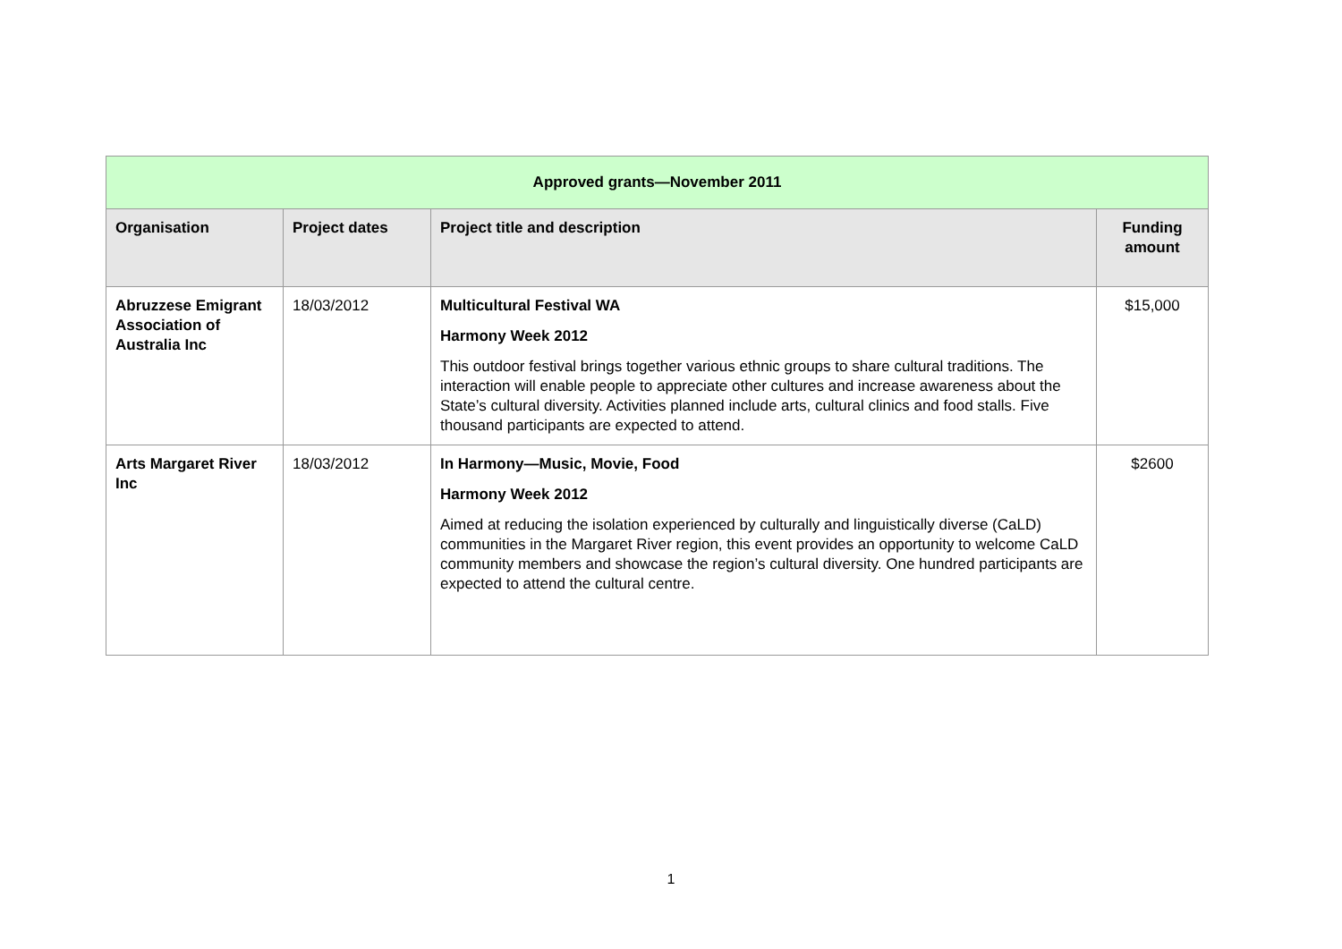| Approved grants—November 2011 | | | |
| --- | --- | --- | --- |
| Organisation | Project dates | Project title and description | Funding amount |
| Abruzzese Emigrant Association of Australia Inc | 18/03/2012 | Multicultural Festival WA Harmony Week 2012 This outdoor festival brings together various ethnic groups to share cultural traditions. The interaction will enable people to appreciate other cultures and increase awareness about the State’s cultural diversity. Activities planned include arts, cultural clinics and food stalls. Five thousand participants are expected to attend. | $15,000 |
| Arts Margaret River Inc | 18/03/2012 | In Harmony—Music, Movie, Food Harmony Week 2012 Aimed at reducing the isolation experienced by culturally and linguistically diverse (CaLD) communities in the Margaret River region, this event provides an opportunity to welcome CaLD community members and showcase the region’s cultural diversity. One hundred participants are expected to attend the cultural centre. | $2600 |
1